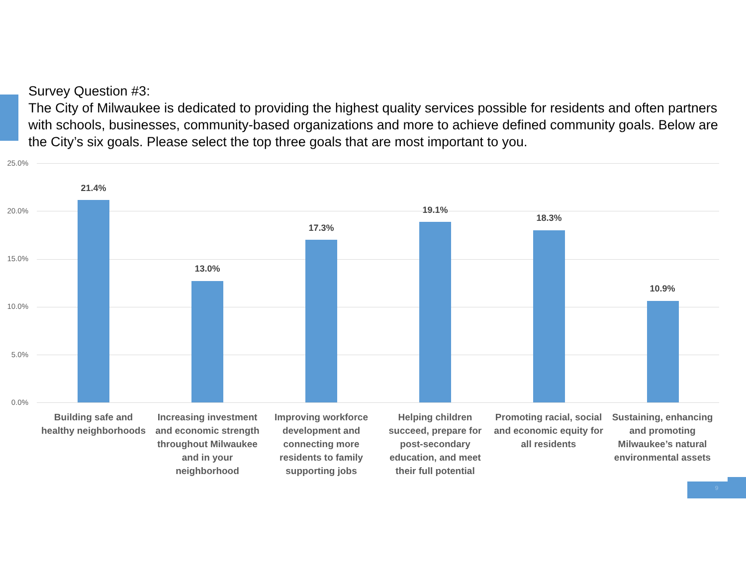Survey Question #3:
The City of Milwaukee is dedicated to providing the highest quality services possible for residents and often partners with schools, businesses, community-based organizations and more to achieve defined community goals. Below are the City’s six goals. Please select the top three goals that are most important to you.
25.0%
20.0%
15.0%
10.0%
5.0%
0.0%
21.4%
13.0%
17.3%
19.1%
18.3%
10.9%
Building safe and healthy neighborhoods
Increasing investment and economic strength throughout Milwaukee and in your neighborhood
Improving workforce development and connecting more residents to family supporting jobs
Helping children succeed, prepare for post-secondary education, and meet their full potential
Promoting racial, social and economic equity for all residents
Sustaining, enhancing and promoting Milwaukee’s natural environmental assets
9